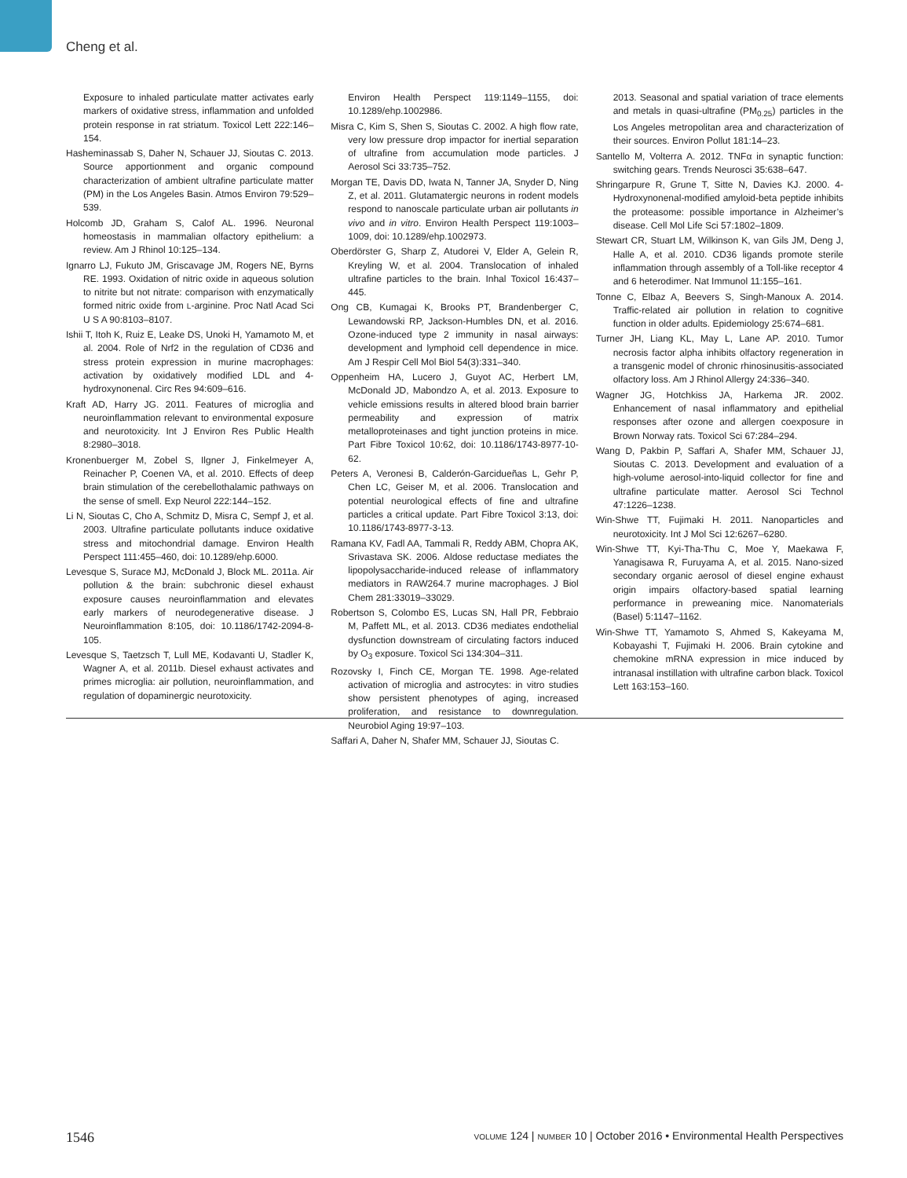Cheng et al.
Exposure to inhaled particulate matter activates early markers of oxidative stress, inflammation and unfolded protein response in rat striatum. Toxicol Lett 222:146–154.
Hasheminassab S, Daher N, Schauer JJ, Sioutas C. 2013. Source apportionment and organic compound characterization of ambient ultrafine particulate matter (PM) in the Los Angeles Basin. Atmos Environ 79:529–539.
Holcomb JD, Graham S, Calof AL. 1996. Neuronal homeostasis in mammalian olfactory epithelium: a review. Am J Rhinol 10:125–134.
Ignarro LJ, Fukuto JM, Griscavage JM, Rogers NE, Byrns RE. 1993. Oxidation of nitric oxide in aqueous solution to nitrite but not nitrate: comparison with enzymatically formed nitric oxide from L-arginine. Proc Natl Acad Sci U S A 90:8103–8107.
Ishii T, Itoh K, Ruiz E, Leake DS, Unoki H, Yamamoto M, et al. 2004. Role of Nrf2 in the regulation of CD36 and stress protein expression in murine macrophages: activation by oxidatively modified LDL and 4-hydroxynonenal. Circ Res 94:609–616.
Kraft AD, Harry JG. 2011. Features of microglia and neuroinflammation relevant to environmental exposure and neurotoxicity. Int J Environ Res Public Health 8:2980–3018.
Kronenbuerger M, Zobel S, Ilgner J, Finkelmeyer A, Reinacher P, Coenen VA, et al. 2010. Effects of deep brain stimulation of the cerebellothalamic pathways on the sense of smell. Exp Neurol 222:144–152.
Li N, Sioutas C, Cho A, Schmitz D, Misra C, Sempf J, et al. 2003. Ultrafine particulate pollutants induce oxidative stress and mitochondrial damage. Environ Health Perspect 111:455–460, doi: 10.1289/ehp.6000.
Levesque S, Surace MJ, McDonald J, Block ML. 2011a. Air pollution & the brain: subchronic diesel exhaust exposure causes neuroinflammation and elevates early markers of neurodegenerative disease. J Neuroinflammation 8:105, doi: 10.1186/1742-2094-8-105.
Levesque S, Taetzsch T, Lull ME, Kodavanti U, Stadler K, Wagner A, et al. 2011b. Diesel exhaust activates and primes microglia: air pollution, neuroinflammation, and regulation of dopaminergic neurotoxicity.
Environ Health Perspect 119:1149–1155, doi: 10.1289/ehp.1002986.
Misra C, Kim S, Shen S, Sioutas C. 2002. A high flow rate, very low pressure drop impactor for inertial separation of ultrafine from accumulation mode particles. J Aerosol Sci 33:735–752.
Morgan TE, Davis DD, Iwata N, Tanner JA, Snyder D, Ning Z, et al. 2011. Glutamatergic neurons in rodent models respond to nanoscale particulate urban air pollutants in vivo and in vitro. Environ Health Perspect 119:1003–1009, doi: 10.1289/ehp.1002973.
Oberdörster G, Sharp Z, Atudorei V, Elder A, Gelein R, Kreyling W, et al. 2004. Translocation of inhaled ultrafine particles to the brain. Inhal Toxicol 16:437–445.
Ong CB, Kumagai K, Brooks PT, Brandenberger C, Lewandowski RP, Jackson-Humbles DN, et al. 2016. Ozone-induced type 2 immunity in nasal airways: development and lymphoid cell dependence in mice. Am J Respir Cell Mol Biol 54(3):331–340.
Oppenheim HA, Lucero J, Guyot AC, Herbert LM, McDonald JD, Mabondzo A, et al. 2013. Exposure to vehicle emissions results in altered blood brain barrier permeability and expression of matrix metalloproteinases and tight junction proteins in mice. Part Fibre Toxicol 10:62, doi: 10.1186/1743-8977-10-62.
Peters A, Veronesi B, Calderón-Garcidueñas L, Gehr P, Chen LC, Geiser M, et al. 2006. Translocation and potential neurological effects of fine and ultrafine particles a critical update. Part Fibre Toxicol 3:13, doi: 10.1186/1743-8977-3-13.
Ramana KV, Fadl AA, Tammali R, Reddy ABM, Chopra AK, Srivastava SK. 2006. Aldose reductase mediates the lipopolysaccharide-induced release of inflammatory mediators in RAW264.7 murine macrophages. J Biol Chem 281:33019–33029.
Robertson S, Colombo ES, Lucas SN, Hall PR, Febbraio M, Paffett ML, et al. 2013. CD36 mediates endothelial dysfunction downstream of circulating factors induced by O<sub>3</sub> exposure. Toxicol Sci 134:304–311.
Rozovsky I, Finch CE, Morgan TE. 1998. Age-related activation of microglia and astrocytes: in vitro studies show persistent phenotypes of aging, increased proliferation, and resistance to downregulation. Neurobiol Aging 19:97–103.
Saffari A, Daher N, Shafer MM, Schauer JJ, Sioutas C.
2013. Seasonal and spatial variation of trace elements and metals in quasi-ultrafine (PM<sub>0.25</sub>) particles in the Los Angeles metropolitan area and characterization of their sources. Environ Pollut 181:14–23.
Santello M, Volterra A. 2012. TNFα in synaptic function: switching gears. Trends Neurosci 35:638–647.
Shringarpure R, Grune T, Sitte N, Davies KJ. 2000. 4-Hydroxynonenal-modified amyloid-beta peptide inhibits the proteasome: possible importance in Alzheimer’s disease. Cell Mol Life Sci 57:1802–1809.
Stewart CR, Stuart LM, Wilkinson K, van Gils JM, Deng J, Halle A, et al. 2010. CD36 ligands promote sterile inflammation through assembly of a Toll-like receptor 4 and 6 heterodimer. Nat Immunol 11:155–161.
Tonne C, Elbaz A, Beevers S, Singh-Manoux A. 2014. Traffic-related air pollution in relation to cognitive function in older adults. Epidemiology 25:674–681.
Turner JH, Liang KL, May L, Lane AP. 2010. Tumor necrosis factor alpha inhibits olfactory regeneration in a transgenic model of chronic rhinosinusitis-associated olfactory loss. Am J Rhinol Allergy 24:336–340.
Wagner JG, Hotchkiss JA, Harkema JR. 2002. Enhancement of nasal inflammatory and epithelial responses after ozone and allergen coexposure in Brown Norway rats. Toxicol Sci 67:284–294.
Wang D, Pakbin P, Saffari A, Shafer MM, Schauer JJ, Sioutas C. 2013. Development and evaluation of a high-volume aerosol-into-liquid collector for fine and ultrafine particulate matter. Aerosol Sci Technol 47:1226–1238.
Win-Shwe TT, Fujimaki H. 2011. Nanoparticles and neurotoxicity. Int J Mol Sci 12:6267–6280.
Win-Shwe TT, Kyi-Tha-Thu C, Moe Y, Maekawa F, Yanagisawa R, Furuyama A, et al. 2015. Nano-sized secondary organic aerosol of diesel engine exhaust origin impairs olfactory-based spatial learning performance in preweaning mice. Nanomaterials (Basel) 5:1147–1162.
Win-Shwe TT, Yamamoto S, Ahmed S, Kakeyama M, Kobayashi T, Fujimaki H. 2006. Brain cytokine and chemokine mRNA expression in mice induced by intranasal instillation with ultrafine carbon black. Toxicol Lett 163:153–160.
1546 VOLUME 124 | NUMBER 10 | October 2016 • Environmental Health Perspectives